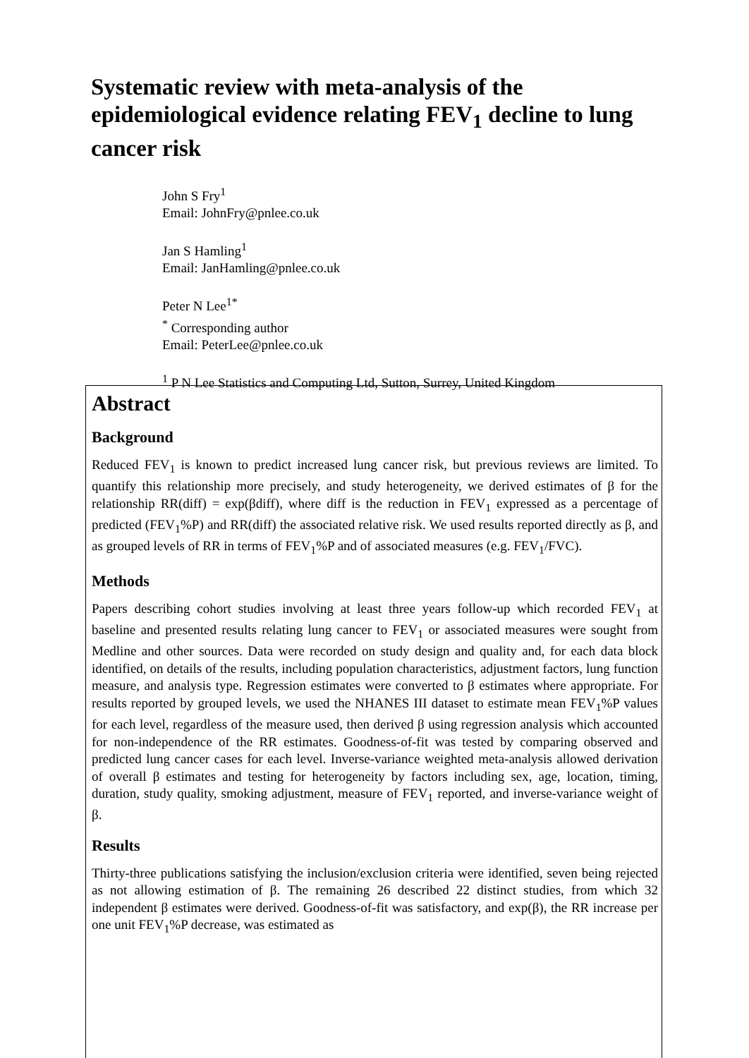Systematic review with meta-analysis of the epidemiological evidence relating FEV<sub>1</sub> decline to lung cancer risk
John S Fry<sup>1</sup>
Email: JohnFry@pnlee.co.uk
Jan S Hamling<sup>1</sup>
Email: JanHamling@pnlee.co.uk
Peter N Lee<sup>1*</sup>
<sup>*</sup> Corresponding author
Email: PeterLee@pnlee.co.uk
<sup>1</sup> P N Lee Statistics and Computing Ltd, Sutton, Surrey, United Kingdom
Abstract
Background
Reduced FEV<sub>1</sub> is known to predict increased lung cancer risk, but previous reviews are limited. To quantify this relationship more precisely, and study heterogeneity, we derived estimates of β for the relationship RR(diff) = exp(βdiff), where diff is the reduction in FEV<sub>1</sub> expressed as a percentage of predicted (FEV<sub>1</sub>%P) and RR(diff) the associated relative risk. We used results reported directly as β, and as grouped levels of RR in terms of FEV<sub>1</sub>%P and of associated measures (e.g. FEV<sub>1</sub>/FVC).
Methods
Papers describing cohort studies involving at least three years follow-up which recorded FEV<sub>1</sub> at baseline and presented results relating lung cancer to FEV<sub>1</sub> or associated measures were sought from Medline and other sources. Data were recorded on study design and quality and, for each data block identified, on details of the results, including population characteristics, adjustment factors, lung function measure, and analysis type. Regression estimates were converted to β estimates where appropriate. For results reported by grouped levels, we used the NHANES III dataset to estimate mean FEV<sub>1</sub>%P values for each level, regardless of the measure used, then derived β using regression analysis which accounted for non-independence of the RR estimates. Goodness-of-fit was tested by comparing observed and predicted lung cancer cases for each level. Inverse-variance weighted meta-analysis allowed derivation of overall β estimates and testing for heterogeneity by factors including sex, age, location, timing, duration, study quality, smoking adjustment, measure of FEV<sub>1</sub> reported, and inverse-variance weight of β.
Results
Thirty-three publications satisfying the inclusion/exclusion criteria were identified, seven being rejected as not allowing estimation of β. The remaining 26 described 22 distinct studies, from which 32 independent β estimates were derived. Goodness-of-fit was satisfactory, and exp(β), the RR increase per one unit FEV<sub>1</sub>%P decrease, was estimated as